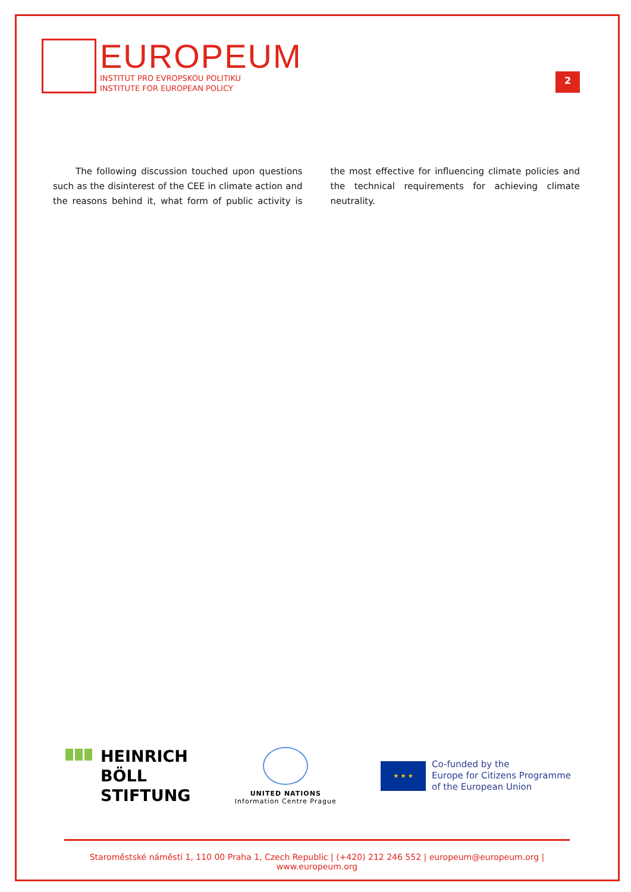EUROPEUM
INSTITUT PRO EVROPSKOU POLITIKU
INSTITUTE FOR EUROPEAN POLICY
2
The following discussion touched upon questions such as the disinterest of the CEE in climate action and the reasons behind it, what form of public activity is the most effective for influencing climate policies and the technical requirements for achieving climate neutrality.
HEINRICH
BÖLL
STIFTUNG
UNITED NATIONS
Information Centre Prague
★ ★ ★
Co-funded by the
Europe for Citizens Programme
of the European Union
Staroměstské náměstí 1, 110 00 Praha 1, Czech Republic | (+420) 212 246 552 | europeum@europeum.org | www.europeum.org